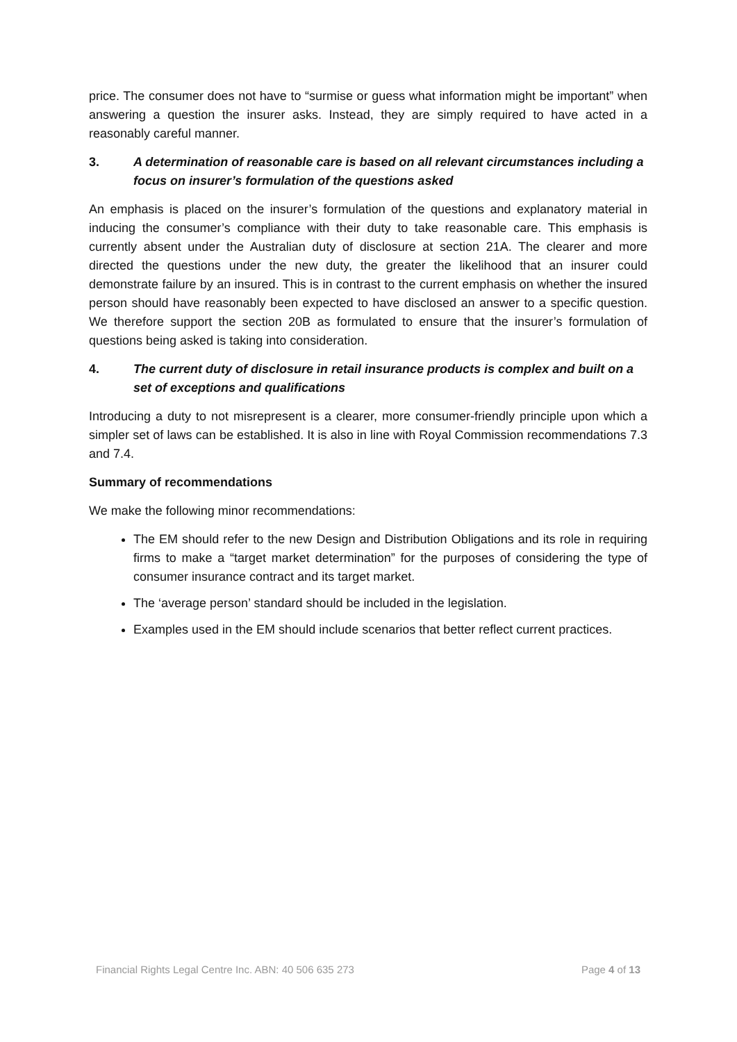price. The consumer does not have to “surmise or guess what information might be important” when answering a question the insurer asks. Instead, they are simply required to have acted in a reasonably careful manner.
3. A determination of reasonable care is based on all relevant circumstances including a focus on insurer’s formulation of the questions asked
An emphasis is placed on the insurer’s formulation of the questions and explanatory material in inducing the consumer’s compliance with their duty to take reasonable care. This emphasis is currently absent under the Australian duty of disclosure at section 21A. The clearer and more directed the questions under the new duty, the greater the likelihood that an insurer could demonstrate failure by an insured. This is in contrast to the current emphasis on whether the insured person should have reasonably been expected to have disclosed an answer to a specific question. We therefore support the section 20B as formulated to ensure that the insurer’s formulation of questions being asked is taking into consideration.
4. The current duty of disclosure in retail insurance products is complex and built on a set of exceptions and qualifications
Introducing a duty to not misrepresent is a clearer, more consumer-friendly principle upon which a simpler set of laws can be established. It is also in line with Royal Commission recommendations 7.3 and 7.4.
Summary of recommendations
We make the following minor recommendations:
The EM should refer to the new Design and Distribution Obligations and its role in requiring firms to make a “target market determination” for the purposes of considering the type of consumer insurance contract and its target market.
The ‘average person’ standard should be included in the legislation.
Examples used in the EM should include scenarios that better reflect current practices.
Financial Rights Legal Centre Inc. ABN: 40 506 635 273 Page 4 of 13